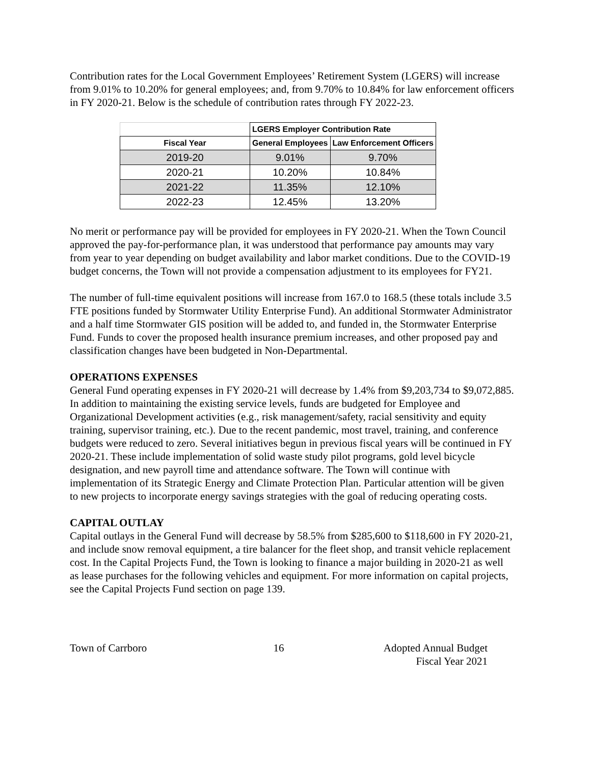Contribution rates for the Local Government Employees’ Retirement System (LGERS) will increase from 9.01% to 10.20% for general employees; and, from 9.70% to 10.84% for law enforcement officers in FY 2020-21. Below is the schedule of contribution rates through FY 2022-23.
| | LGERS Employer Contribution Rate | |
| --- | --- | --- |
| Fiscal Year | General Employees | Law Enforcement Officers |
| 2019-20 | 9.01% | 9.70% |
| 2020-21 | 10.20% | 10.84% |
| 2021-22 | 11.35% | 12.10% |
| 2022-23 | 12.45% | 13.20% |
No merit or performance pay will be provided for employees in FY 2020-21. When the Town Council approved the pay-for-performance plan, it was understood that performance pay amounts may vary from year to year depending on budget availability and labor market conditions. Due to the COVID-19 budget concerns, the Town will not provide a compensation adjustment to its employees for FY21.
The number of full-time equivalent positions will increase from 167.0 to 168.5 (these totals include 3.5 FTE positions funded by Stormwater Utility Enterprise Fund). An additional Stormwater Administrator and a half time Stormwater GIS position will be added to, and funded in, the Stormwater Enterprise Fund. Funds to cover the proposed health insurance premium increases, and other proposed pay and classification changes have been budgeted in Non-Departmental.
OPERATIONS EXPENSES
General Fund operating expenses in FY 2020-21 will decrease by 1.4% from $9,203,734 to $9,072,885. In addition to maintaining the existing service levels, funds are budgeted for Employee and Organizational Development activities (e.g., risk management/safety, racial sensitivity and equity training, supervisor training, etc.). Due to the recent pandemic, most travel, training, and conference budgets were reduced to zero. Several initiatives begun in previous fiscal years will be continued in FY 2020-21. These include implementation of solid waste study pilot programs, gold level bicycle designation, and new payroll time and attendance software. The Town will continue with implementation of its Strategic Energy and Climate Protection Plan. Particular attention will be given to new projects to incorporate energy savings strategies with the goal of reducing operating costs.
CAPITAL OUTLAY
Capital outlays in the General Fund will decrease by 58.5% from $285,600 to $118,600 in FY 2020-21, and include snow removal equipment, a tire balancer for the fleet shop, and transit vehicle replacement cost. In the Capital Projects Fund, the Town is looking to finance a major building in 2020-21 as well as lease purchases for the following vehicles and equipment. For more information on capital projects, see the Capital Projects Fund section on page 139.
Town of Carrboro 16 Adopted Annual Budget
Fiscal Year 2021